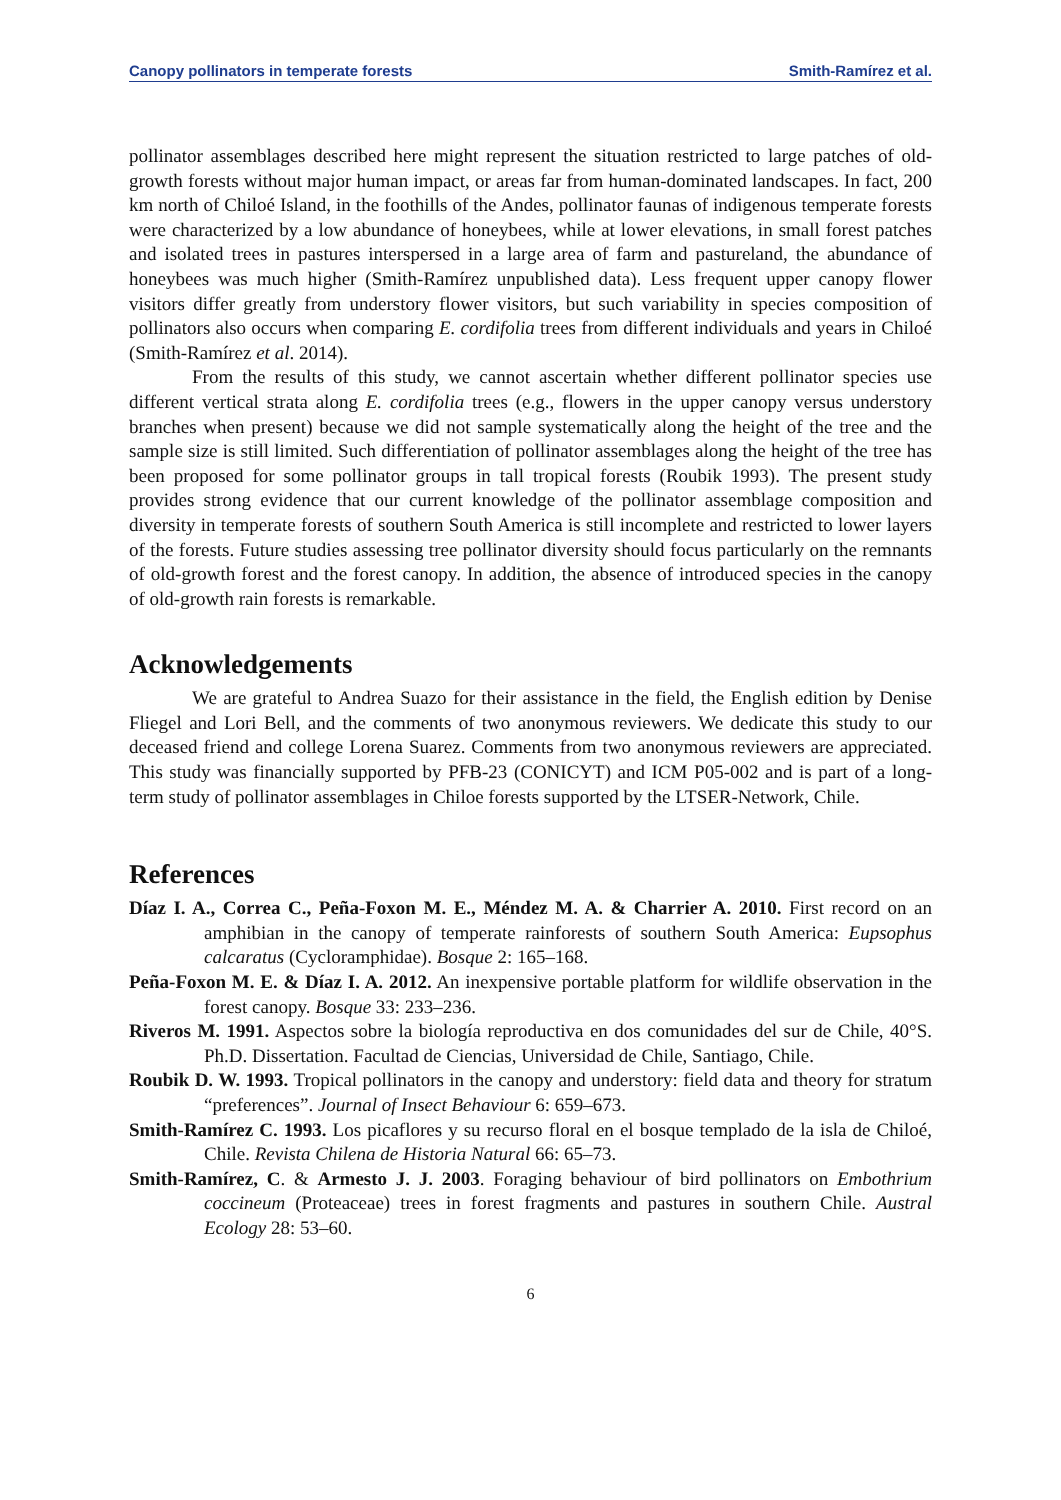Canopy pollinators in temperate forests Smith-Ramírez et al.
pollinator assemblages described here might represent the situation restricted to large patches of old-growth forests without major human impact, or areas far from human-dominated landscapes. In fact, 200 km north of Chiloé Island, in the foothills of the Andes, pollinator faunas of indigenous temperate forests were characterized by a low abundance of honeybees, while at lower elevations, in small forest patches and isolated trees in pastures interspersed in a large area of farm and pastureland, the abundance of honeybees was much higher (Smith-Ramírez unpublished data). Less frequent upper canopy flower visitors differ greatly from understory flower visitors, but such variability in species composition of pollinators also occurs when comparing E. cordifolia trees from different individuals and years in Chiloé (Smith-Ramírez et al. 2014).
From the results of this study, we cannot ascertain whether different pollinator species use different vertical strata along E. cordifolia trees (e.g., flowers in the upper canopy versus understory branches when present) because we did not sample systematically along the height of the tree and the sample size is still limited. Such differentiation of pollinator assemblages along the height of the tree has been proposed for some pollinator groups in tall tropical forests (Roubik 1993). The present study provides strong evidence that our current knowledge of the pollinator assemblage composition and diversity in temperate forests of southern South America is still incomplete and restricted to lower layers of the forests. Future studies assessing tree pollinator diversity should focus particularly on the remnants of old-growth forest and the forest canopy. In addition, the absence of introduced species in the canopy of old-growth rain forests is remarkable.
Acknowledgements
We are grateful to Andrea Suazo for their assistance in the field, the English edition by Denise Fliegel and Lori Bell, and the comments of two anonymous reviewers. We dedicate this study to our deceased friend and college Lorena Suarez. Comments from two anonymous reviewers are appreciated. This study was financially supported by PFB-23 (CONICYT) and ICM P05-002 and is part of a long-term study of pollinator assemblages in Chiloe forests supported by the LTSER-Network, Chile.
References
Díaz I. A., Correa C., Peña-Foxon M. E., Méndez M. A. & Charrier A. 2010. First record on an amphibian in the canopy of temperate rainforests of southern South America: Eupsophus calcaratus (Cycloramphidae). Bosque 2: 165–168.
Peña-Foxon M. E. & Díaz I. A. 2012. An inexpensive portable platform for wildlife observation in the forest canopy. Bosque 33: 233–236.
Riveros M. 1991. Aspectos sobre la biología reproductiva en dos comunidades del sur de Chile, 40°S. Ph.D. Dissertation. Facultad de Ciencias, Universidad de Chile, Santiago, Chile.
Roubik D. W. 1993. Tropical pollinators in the canopy and understory: field data and theory for stratum “preferences”. Journal of Insect Behaviour 6: 659–673.
Smith-Ramírez C. 1993. Los picaflores y su recurso floral en el bosque templado de la isla de Chiloé, Chile. Revista Chilena de Historia Natural 66: 65–73.
Smith-Ramírez, C. & Armesto J. J. 2003. Foraging behaviour of bird pollinators on Embothrium coccineum (Proteaceae) trees in forest fragments and pastures in southern Chile. Austral Ecology 28: 53–60.
6